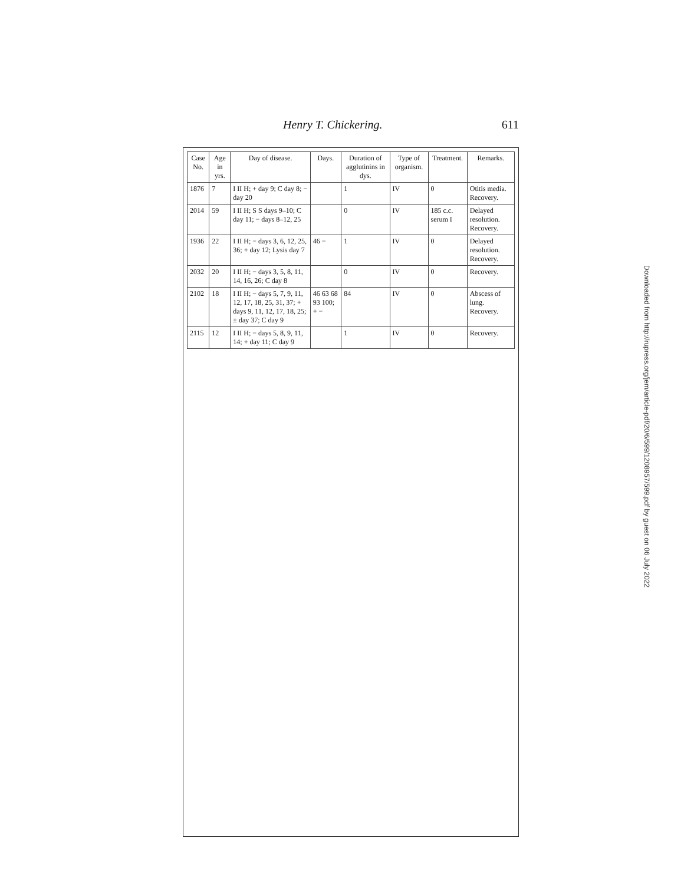Henry T. Chickering. 611
Downloaded from http://rupress.org/jem/article-pdf/20/6/599/1208957/599.pdf by guest on 06 July 2022
| Case No. | Age in yrs. | Day of disease. | Days. | Duration of agglutinins in dys. | Type of organism. | Treatment. | Remarks. |
| --- | --- | --- | --- | --- | --- | --- | --- |
| 1876 | 7 | I II H; + day 9; C day 8; − day 20 | | 1 | IV | 0 | Otitis media. Recovery. |
| 2014 | 59 | I II H; S S days 9–10; C day 11; − days 8–12, 25 | | 0 | IV | 185 c.c. serum I | Delayed resolution. Recovery. |
| 1936 | 22 | I II H; − days 3, 6, 12, 25, 36; + day 12; Lysis day 7 | 46 − | 1 | IV | 0 | Delayed resolution. Recovery. |
| 2032 | 20 | I II H; − days 3, 5, 8, 11, 14, 16, 26; C day 8 | | 0 | IV | 0 | Recovery. |
| 2102 | 18 | I II H; − days 5, 7, 9, 11, 12, 17, 18, 25, 31, 37; + days 9, 11, 12, 17, 18, 25; ± day 37; C day 9 | 46 63 68 93 100; + − | 84 | IV | 0 | Abscess of lung. Recovery. |
| 2115 | 12 | I II H; − days 5, 8, 9, 11, 14; + day 11; C day 9 | | 1 | IV | 0 | Recovery. |